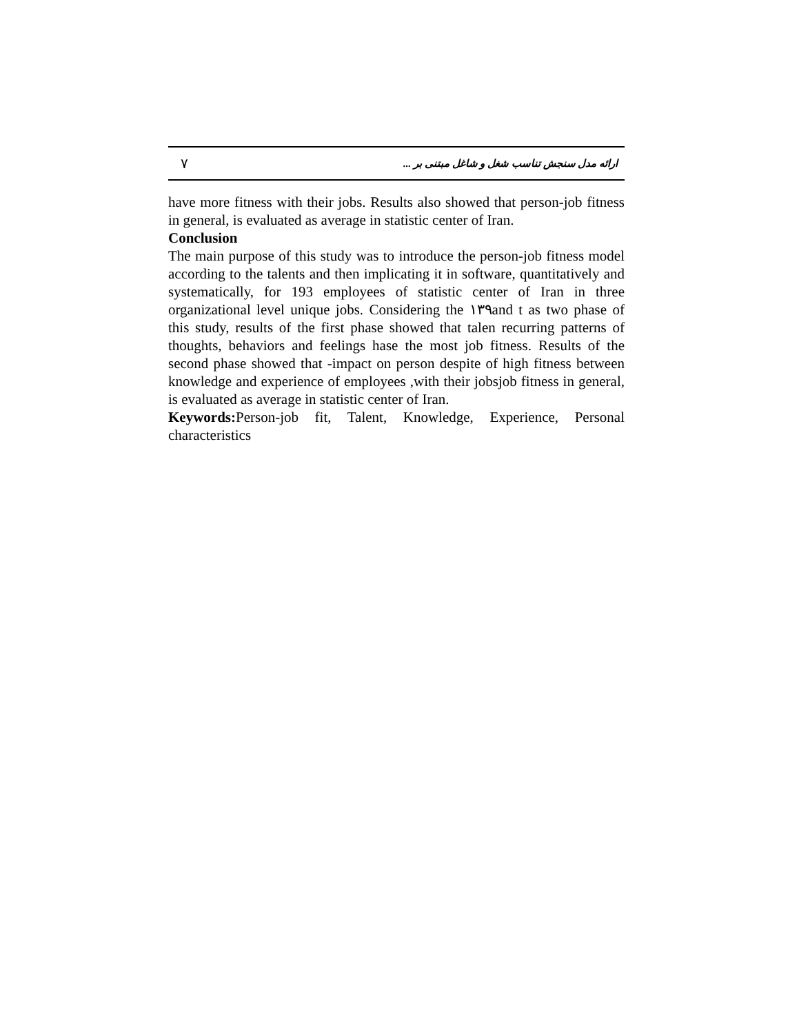٧ ارائه مدل سنجش تناسب شغل و شاغل مبتنی بر ...
have more fitness with their jobs. Results also showed that person-job fitness in general, is evaluated as average in statistic center of Iran.
Conclusion
The main purpose of this study was to introduce the person-job fitness model according to the talents and then implicating it in software, quantitatively and systematically, for 193 employees of statistic center of Iran in three organizational level unique jobs. Considering the ١٣٩and t as two phase of this study, results of the first phase showed that talen recurring patterns of thoughts, behaviors and feelings hase the most job fitness. Results of the second phase showed that -impact on person despite of high fitness between knowledge and experience of employees ,with their jobsjob fitness in general, is evaluated as average in statistic center of Iran.
Keywords: Person-job fit, Talent, Knowledge, Experience, Personal characteristics